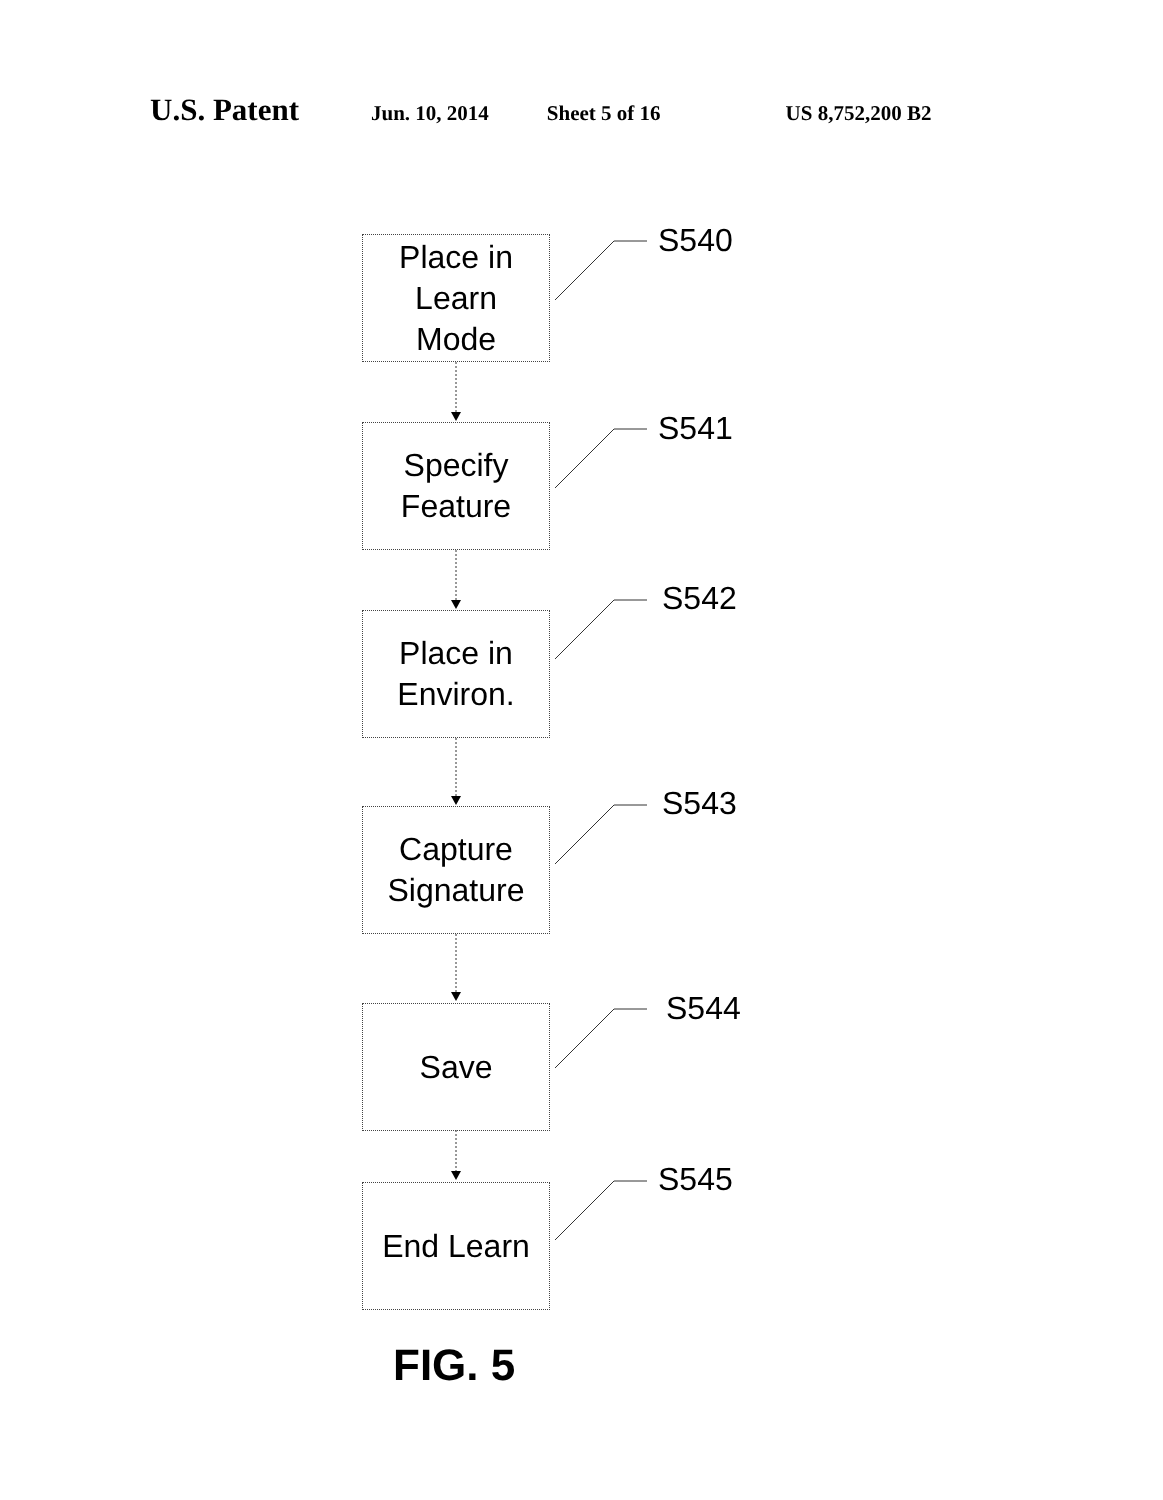U.S. Patent Jun. 10, 2014 Sheet 5 of 16 US 8,752,200 B2
Place in
Learn
Mode
S540
Specify
Feature
S541
Place in
Environ.
S542
Capture
Signature
S543
Save S544
End Learn
S545
FIG. 5